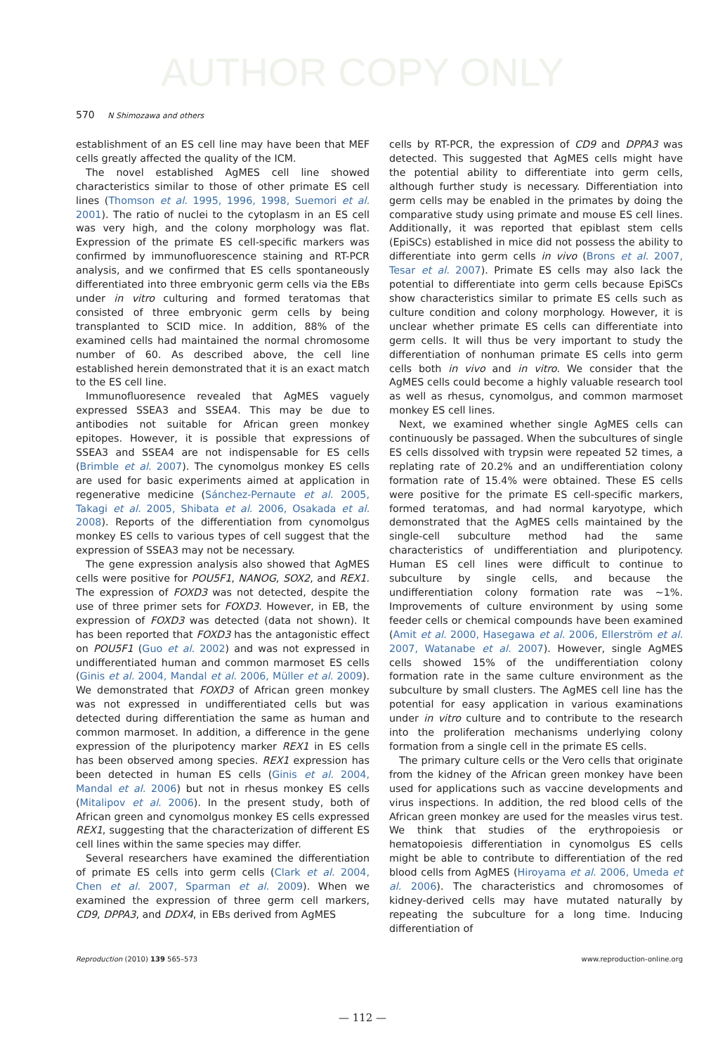AUTHOR COPY ONLY
570 N Shimozawa and others
establishment of an ES cell line may have been that MEF cells greatly affected the quality of the ICM.
The novel established AgMES cell line showed characteristics similar to those of other primate ES cell lines (Thomson et al. 1995, 1996, 1998, Suemori et al. 2001). The ratio of nuclei to the cytoplasm in an ES cell was very high, and the colony morphology was flat. Expression of the primate ES cell-specific markers was confirmed by immunofluorescence staining and RT-PCR analysis, and we confirmed that ES cells spontaneously differentiated into three embryonic germ cells via the EBs under in vitro culturing and formed teratomas that consisted of three embryonic germ cells by being transplanted to SCID mice. In addition, 88% of the examined cells had maintained the normal chromosome number of 60. As described above, the cell line established herein demonstrated that it is an exact match to the ES cell line.
Immunofluoresence revealed that AgMES vaguely expressed SSEA3 and SSEA4. This may be due to antibodies not suitable for African green monkey epitopes. However, it is possible that expressions of SSEA3 and SSEA4 are not indispensable for ES cells (Brimble et al. 2007). The cynomolgus monkey ES cells are used for basic experiments aimed at application in regenerative medicine (Sánchez-Pernaute et al. 2005, Takagi et al. 2005, Shibata et al. 2006, Osakada et al. 2008). Reports of the differentiation from cynomolgus monkey ES cells to various types of cell suggest that the expression of SSEA3 may not be necessary.
The gene expression analysis also showed that AgMES cells were positive for POU5F1, NANOG, SOX2, and REX1. The expression of FOXD3 was not detected, despite the use of three primer sets for FOXD3. However, in EB, the expression of FOXD3 was detected (data not shown). It has been reported that FOXD3 has the antagonistic effect on POU5F1 (Guo et al. 2002) and was not expressed in undifferentiated human and common marmoset ES cells (Ginis et al. 2004, Mandal et al. 2006, Müller et al. 2009). We demonstrated that FOXD3 of African green monkey was not expressed in undifferentiated cells but was detected during differentiation the same as human and common marmoset. In addition, a difference in the gene expression of the pluripotency marker REX1 in ES cells has been observed among species. REX1 expression has been detected in human ES cells (Ginis et al. 2004, Mandal et al. 2006) but not in rhesus monkey ES cells (Mitalipov et al. 2006). In the present study, both of African green and cynomolgus monkey ES cells expressed REX1, suggesting that the characterization of different ES cell lines within the same species may differ.
Several researchers have examined the differentiation of primate ES cells into germ cells (Clark et al. 2004, Chen et al. 2007, Sparman et al. 2009). When we examined the expression of three germ cell markers, CD9, DPPA3, and DDX4, in EBs derived from AgMES
cells by RT-PCR, the expression of CD9 and DPPA3 was detected. This suggested that AgMES cells might have the potential ability to differentiate into germ cells, although further study is necessary. Differentiation into germ cells may be enabled in the primates by doing the comparative study using primate and mouse ES cell lines. Additionally, it was reported that epiblast stem cells (EpiSCs) established in mice did not possess the ability to differentiate into germ cells in vivo (Brons et al. 2007, Tesar et al. 2007). Primate ES cells may also lack the potential to differentiate into germ cells because EpiSCs show characteristics similar to primate ES cells such as culture condition and colony morphology. However, it is unclear whether primate ES cells can differentiate into germ cells. It will thus be very important to study the differentiation of nonhuman primate ES cells into germ cells both in vivo and in vitro. We consider that the AgMES cells could become a highly valuable research tool as well as rhesus, cynomolgus, and common marmoset monkey ES cell lines.
Next, we examined whether single AgMES cells can continuously be passaged. When the subcultures of single ES cells dissolved with trypsin were repeated 52 times, a replating rate of 20.2% and an undifferentiation colony formation rate of 15.4% were obtained. These ES cells were positive for the primate ES cell-specific markers, formed teratomas, and had normal karyotype, which demonstrated that the AgMES cells maintained by the single-cell subculture method had the same characteristics of undifferentiation and pluripotency. Human ES cell lines were difficult to continue to subculture by single cells, and because the undifferentiation colony formation rate was ∼1%. Improvements of culture environment by using some feeder cells or chemical compounds have been examined (Amit et al. 2000, Hasegawa et al. 2006, Ellerström et al. 2007, Watanabe et al. 2007). However, single AgMES cells showed 15% of the undifferentiation colony formation rate in the same culture environment as the subculture by small clusters. The AgMES cell line has the potential for easy application in various examinations under in vitro culture and to contribute to the research into the proliferation mechanisms underlying colony formation from a single cell in the primate ES cells.
The primary culture cells or the Vero cells that originate from the kidney of the African green monkey have been used for applications such as vaccine developments and virus inspections. In addition, the red blood cells of the African green monkey are used for the measles virus test. We think that studies of the erythropoiesis or hematopoiesis differentiation in cynomolgus ES cells might be able to contribute to differentiation of the red blood cells from AgMES (Hiroyama et al. 2006, Umeda et al. 2006). The characteristics and chromosomes of kidney-derived cells may have mutated naturally by repeating the subculture for a long time. Inducing differentiation of
Reproduction (2010) 139 565–573 www.reproduction-online.org
— 112 —